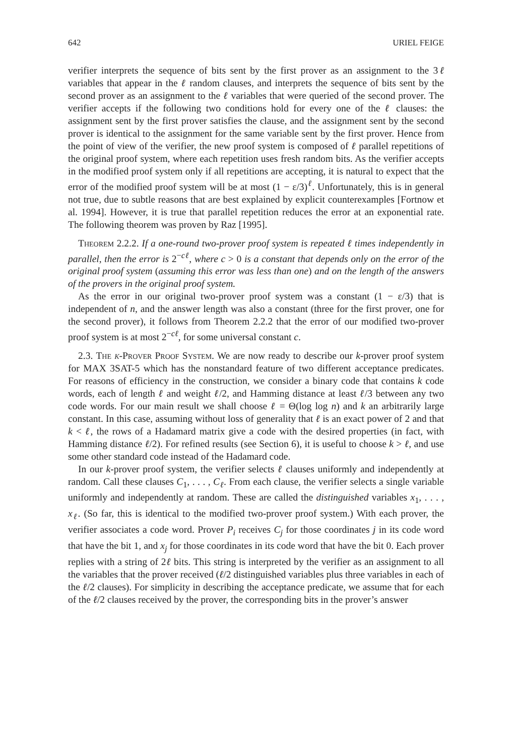642 URIEL FEIGE
verifier interprets the sequence of bits sent by the first prover as an assignment to the 3ℓ variables that appear in the ℓ random clauses, and interprets the sequence of bits sent by the second prover as an assignment to the ℓ variables that were queried of the second prover. The verifier accepts if the following two conditions hold for every one of the ℓ clauses: the assignment sent by the first prover satisfies the clause, and the assignment sent by the second prover is identical to the assignment for the same variable sent by the first prover. Hence from the point of view of the verifier, the new proof system is composed of ℓ parallel repetitions of the original proof system, where each repetition uses fresh random bits. As the verifier accepts in the modified proof system only if all repetitions are accepting, it is natural to expect that the error of the modified proof system will be at most (1 − ε/3)<sup>ℓ</sup>. Unfortunately, this is in general not true, due to subtle reasons that are best explained by explicit counterexamples [Fortnow et al. 1994]. However, it is true that parallel repetition reduces the error at an exponential rate. The following theorem was proven by Raz [1995].
Theorem 2.2.2. If a one-round two-prover proof system is repeated ℓ times independently in parallel, then the error is 2<sup>−cℓ</sup>, where c > 0 is a constant that depends only on the error of the original proof system (assuming this error was less than one) and on the length of the answers of the provers in the original proof system.
As the error in our original two-prover proof system was a constant (1 − ε/3) that is independent of n, and the answer length was also a constant (three for the first prover, one for the second prover), it follows from Theorem 2.2.2 that the error of our modified two-prover proof system is at most 2<sup>−cℓ</sup>, for some universal constant c.
2.3. The k-Prover Proof System. We are now ready to describe our k-prover proof system for MAX 3SAT-5 which has the nonstandard feature of two different acceptance predicates. For reasons of efficiency in the construction, we consider a binary code that contains k code words, each of length ℓ and weight ℓ/2, and Hamming distance at least ℓ/3 between any two code words. For our main result we shall choose ℓ = Θ(log log n) and k an arbitrarily large constant. In this case, assuming without loss of generality that ℓ is an exact power of 2 and that k < ℓ, the rows of a Hadamard matrix give a code with the desired properties (in fact, with Hamming distance ℓ/2). For refined results (see Section 6), it is useful to choose k > ℓ, and use some other standard code instead of the Hadamard code.
In our k-prover proof system, the verifier selects ℓ clauses uniformly and independently at random. Call these clauses C<sub>1</sub>, . . . , C<sub>ℓ</sub>. From each clause, the verifier selects a single variable uniformly and independently at random. These are called the distinguished variables x<sub>1</sub>, . . . , x<sub>ℓ</sub>. (So far, this is identical to the modified two-prover proof system.) With each prover, the verifier associates a code word. Prover P<sub>i</sub> receives C<sub>j</sub> for those coordinates j in its code word that have the bit 1, and x<sub>j</sub> for those coordinates in its code word that have the bit 0. Each prover replies with a string of 2ℓ bits. This string is interpreted by the verifier as an assignment to all the variables that the prover received (ℓ/2 distinguished variables plus three variables in each of the ℓ/2 clauses). For simplicity in describing the acceptance predicate, we assume that for each of the ℓ/2 clauses received by the prover, the corresponding bits in the prover’s answer